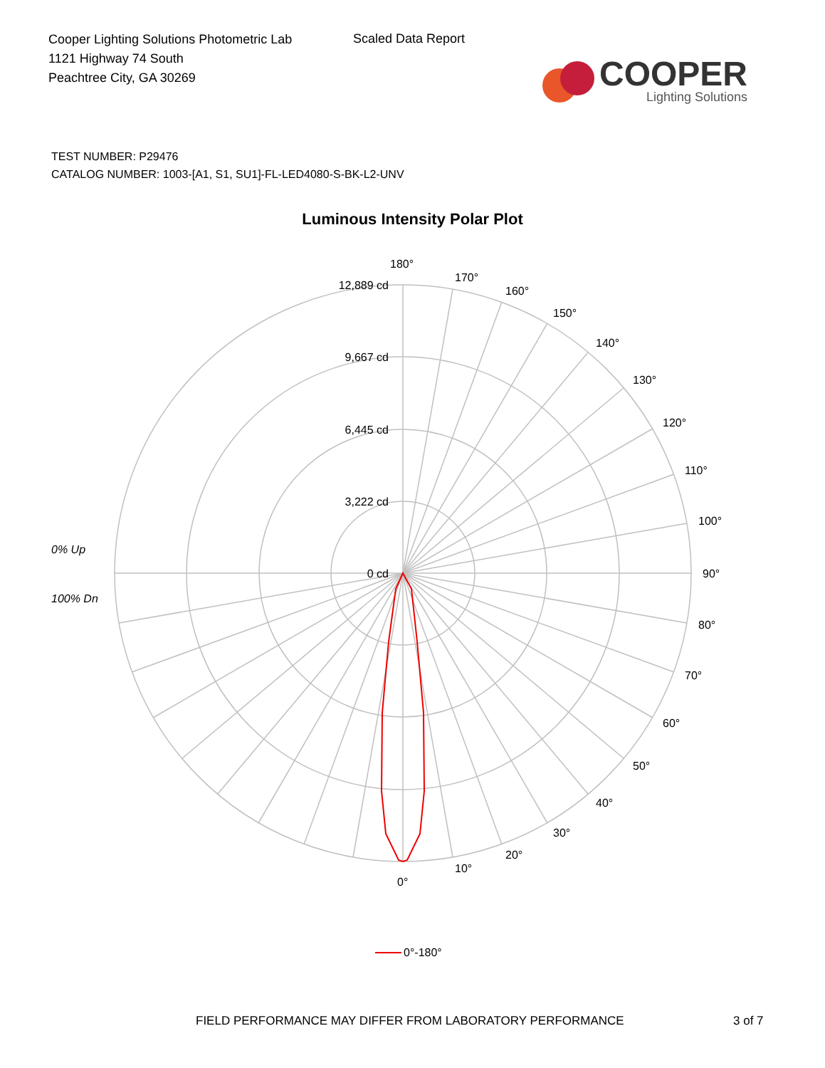Cooper Lighting Solutions Photometric Lab
1121 Highway 74 South
Peachtree City, GA 30269
Scaled Data Report
COOPER
Lighting Solutions
TEST NUMBER: P29476
CATALOG NUMBER: 1003-[A1, S1, SU1]-FL-LED4080-S-BK-L2-UNV
Luminous Intensity Polar Plot
12,889 cd
9,667 cd
6,445 cd
3,222 cd
0 cd
180°
170°
160°
150°
140°
130°
120°
110°
100°
90°
80°
70°
60°
50°
40°
30°
20°
10°
0°
0% Up
100% Dn
0°-180°
FIELD PERFORMANCE MAY DIFFER FROM LABORATORY PERFORMANCE 3 of 7